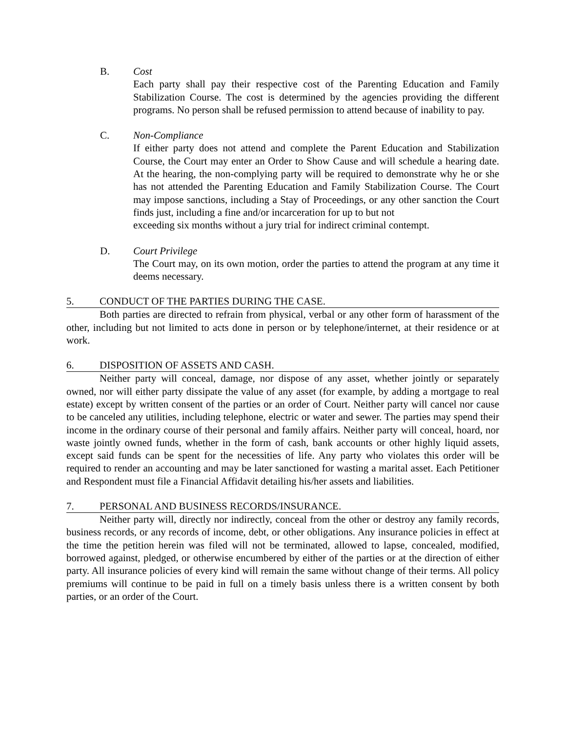B. Cost
Each party shall pay their respective cost of the Parenting Education and Family Stabilization Course. The cost is determined by the agencies providing the different programs. No person shall be refused permission to attend because of inability to pay.
C. Non-Compliance
If either party does not attend and complete the Parent Education and Stabilization Course, the Court may enter an Order to Show Cause and will schedule a hearing date. At the hearing, the non-complying party will be required to demonstrate why he or she has not attended the Parenting Education and Family Stabilization Course. The Court may impose sanctions, including a Stay of Proceedings, or any other sanction the Court finds just, including a fine and/or incarceration for up to but not
exceeding six months without a jury trial for indirect criminal contempt.
D. Court Privilege
The Court may, on its own motion, order the parties to attend the program at any time it deems necessary.
5. CONDUCT OF THE PARTIES DURING THE CASE.
Both parties are directed to refrain from physical, verbal or any other form of harassment of the other, including but not limited to acts done in person or by telephone/internet, at their residence or at work.
6. DISPOSITION OF ASSETS AND CASH.
Neither party will conceal, damage, nor dispose of any asset, whether jointly or separately owned, nor will either party dissipate the value of any asset (for example, by adding a mortgage to real estate) except by written consent of the parties or an order of Court. Neither party will cancel nor cause to be canceled any utilities, including telephone, electric or water and sewer. The parties may spend their income in the ordinary course of their personal and family affairs. Neither party will conceal, hoard, nor waste jointly owned funds, whether in the form of cash, bank accounts or other highly liquid assets, except said funds can be spent for the necessities of life. Any party who violates this order will be required to render an accounting and may be later sanctioned for wasting a marital asset. Each Petitioner and Respondent must file a Financial Affidavit detailing his/her assets and liabilities.
7. PERSONAL AND BUSINESS RECORDS/INSURANCE.
Neither party will, directly nor indirectly, conceal from the other or destroy any family records, business records, or any records of income, debt, or other obligations. Any insurance policies in effect at the time the petition herein was filed will not be terminated, allowed to lapse, concealed, modified, borrowed against, pledged, or otherwise encumbered by either of the parties or at the direction of either party. All insurance policies of every kind will remain the same without change of their terms. All policy premiums will continue to be paid in full on a timely basis unless there is a written consent by both parties, or an order of the Court.